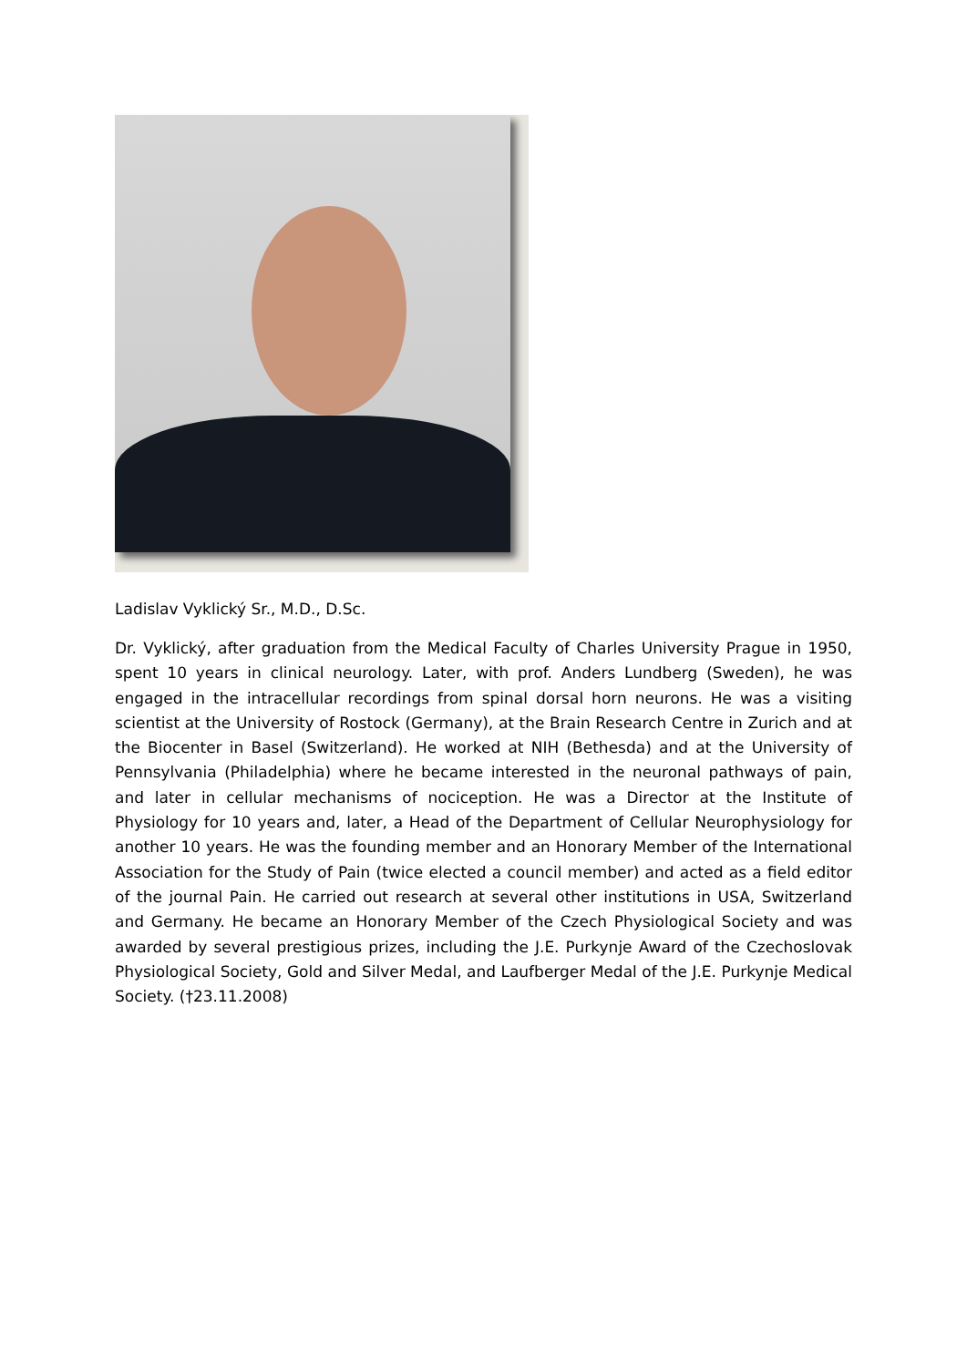Ladislav Vyklický Sr., M.D., D.Sc.
Dr. Vyklický, after graduation from the Medical Faculty of Charles University Prague in 1950, spent 10 years in clinical neurology. Later, with prof. Anders Lundberg (Sweden), he was engaged in the intracellular recordings from spinal dorsal horn neurons. He was a visiting scientist at the University of Rostock (Germany), at the Brain Research Centre in Zurich and at the Biocenter in Basel (Switzerland). He worked at NIH (Bethesda) and at the University of Pennsylvania (Philadelphia) where he became interested in the neuronal pathways of pain, and later in cellular mechanisms of nociception. He was a Director at the Institute of Physiology for 10 years and, later, a Head of the Department of Cellular Neurophysiology for another 10 years. He was the founding member and an Honorary Member of the International Association for the Study of Pain (twice elected a council member) and acted as a field editor of the journal Pain. He carried out research at several other institutions in USA, Switzerland and Germany. He became an Honorary Member of the Czech Physiological Society and was awarded by several prestigious prizes, including the J.E. Purkynje Award of the Czechoslovak Physiological Society, Gold and Silver Medal, and Laufberger Medal of the J.E. Purkynje Medical Society. (†23.11.2008)